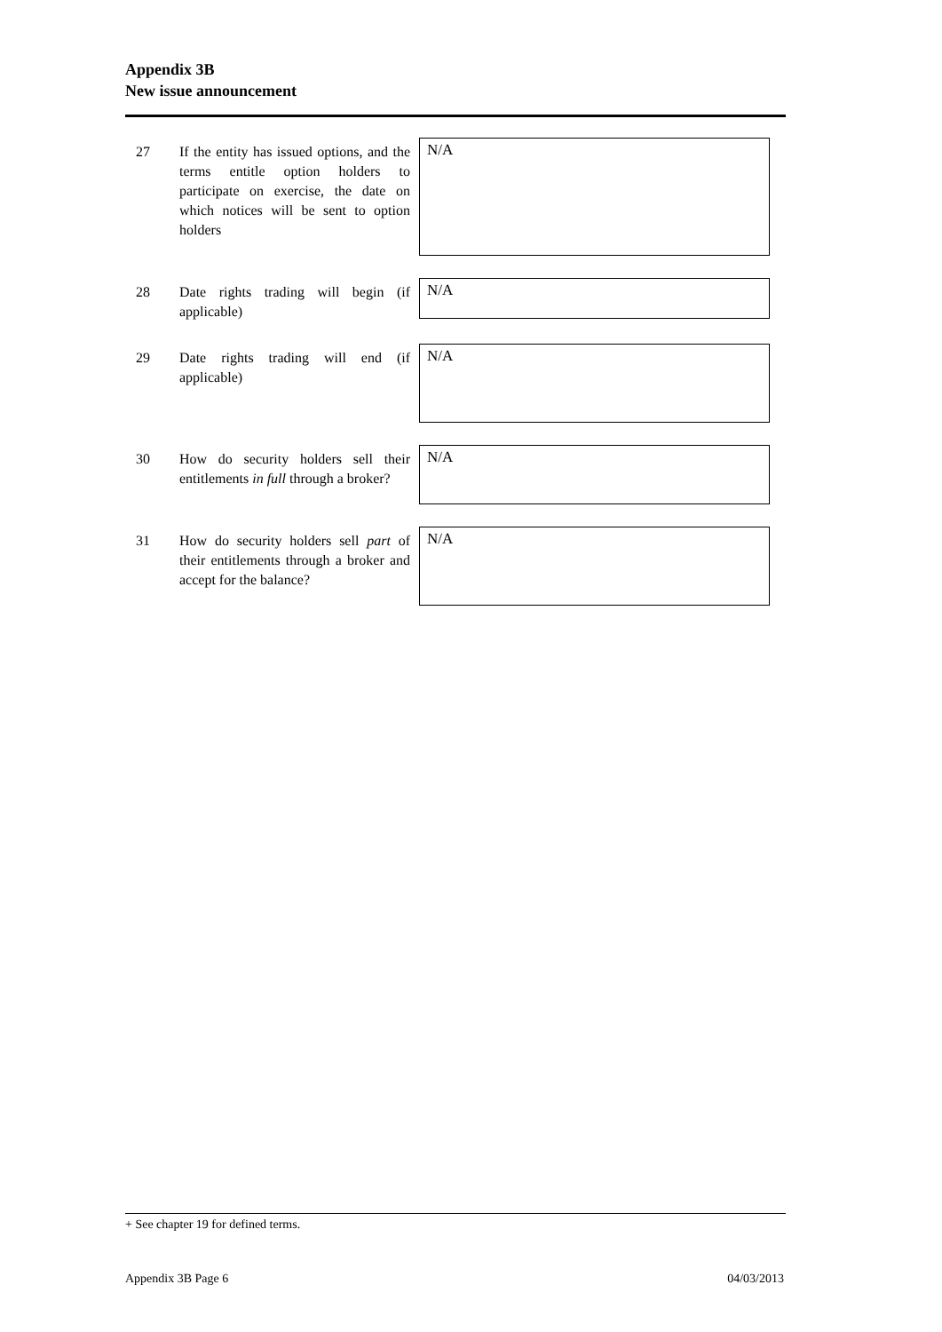Appendix 3B
New issue announcement
27 If the entity has issued options, and the terms entitle option holders to participate on exercise, the date on which notices will be sent to option holders
N/A
28 Date rights trading will begin (if applicable)
N/A
29 Date rights trading will end (if applicable)
N/A
30 How do security holders sell their entitlements in full through a broker?
N/A
31 How do security holders sell part of their entitlements through a broker and accept for the balance?
N/A
+ See chapter 19 for defined terms.
Appendix 3B Page 6 04/03/2013